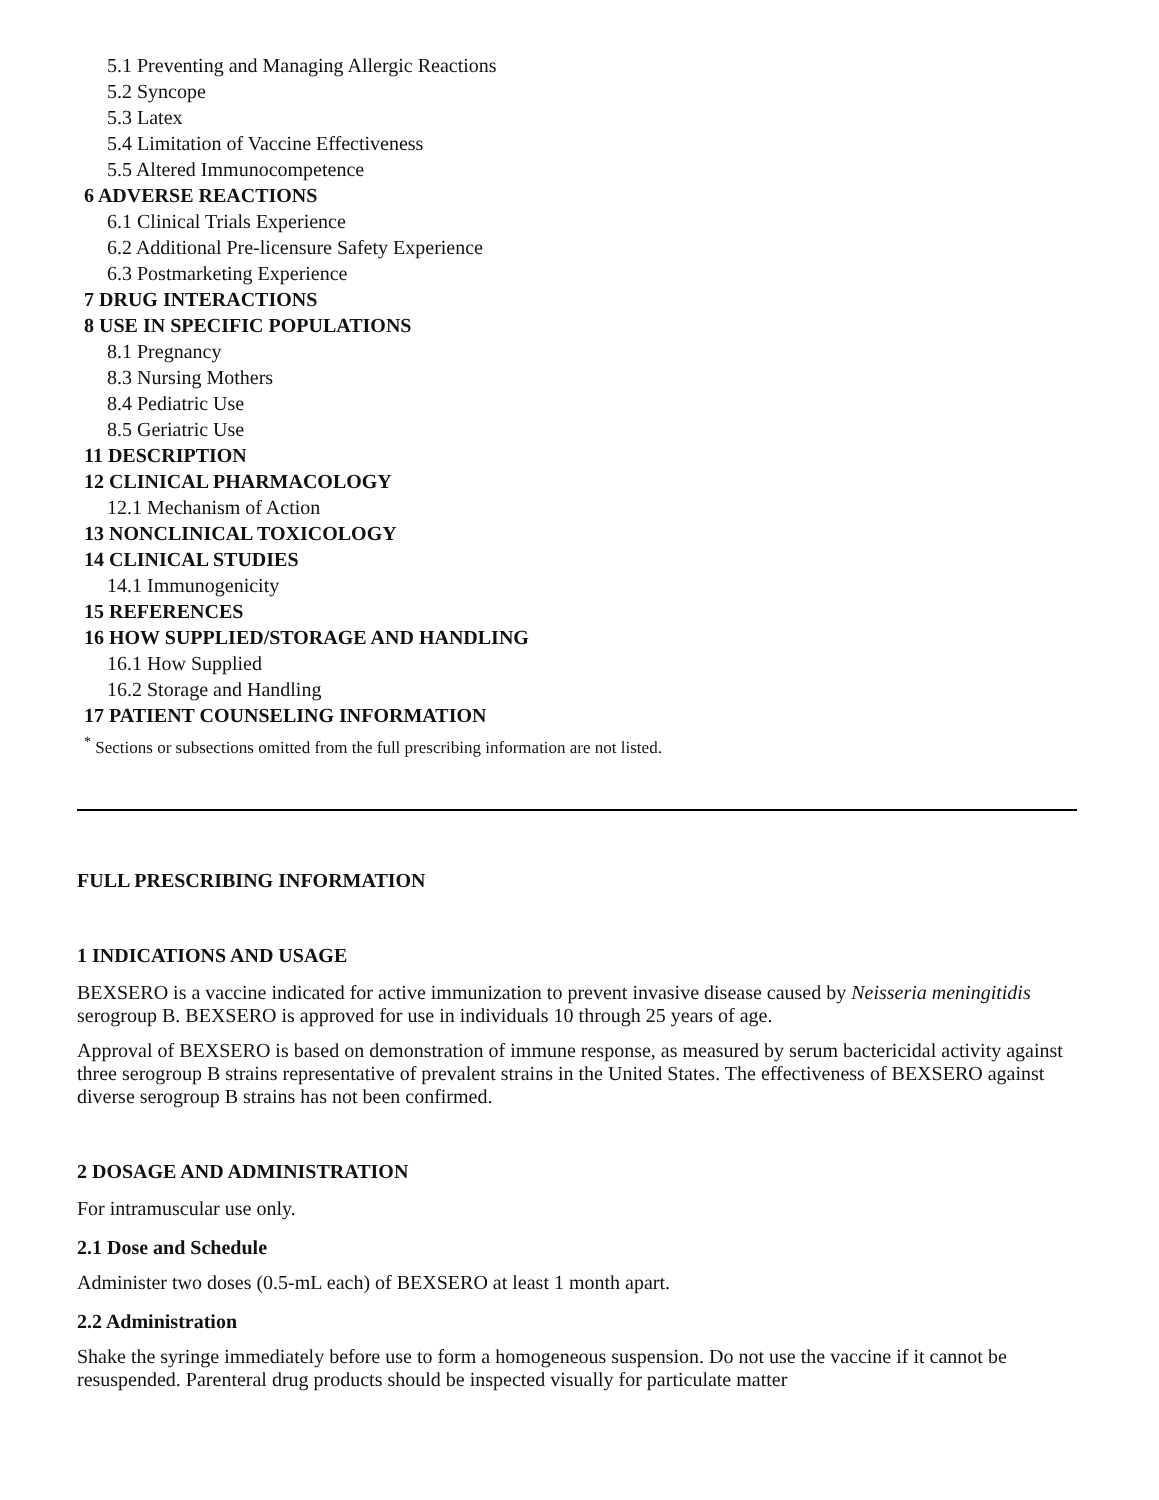5.1 Preventing and Managing Allergic Reactions
5.2 Syncope
5.3 Latex
5.4 Limitation of Vaccine Effectiveness
5.5 Altered Immunocompetence
6 ADVERSE REACTIONS
6.1 Clinical Trials Experience
6.2 Additional Pre-licensure Safety Experience
6.3 Postmarketing Experience
7 DRUG INTERACTIONS
8 USE IN SPECIFIC POPULATIONS
8.1 Pregnancy
8.3 Nursing Mothers
8.4 Pediatric Use
8.5 Geriatric Use
11 DESCRIPTION
12 CLINICAL PHARMACOLOGY
12.1 Mechanism of Action
13 NONCLINICAL TOXICOLOGY
14 CLINICAL STUDIES
14.1 Immunogenicity
15 REFERENCES
16 HOW SUPPLIED/STORAGE AND HANDLING
16.1 How Supplied
16.2 Storage and Handling
17 PATIENT COUNSELING INFORMATION
<sup>*</sup> Sections or subsections omitted from the full prescribing information are not listed.
FULL PRESCRIBING INFORMATION
1 INDICATIONS AND USAGE
BEXSERO is a vaccine indicated for active immunization to prevent invasive disease caused by Neisseria meningitidis serogroup B. BEXSERO is approved for use in individuals 10 through 25 years of age.
Approval of BEXSERO is based on demonstration of immune response, as measured by serum bactericidal activity against three serogroup B strains representative of prevalent strains in the United States. The effectiveness of BEXSERO against diverse serogroup B strains has not been confirmed.
2 DOSAGE AND ADMINISTRATION
For intramuscular use only.
2.1 Dose and Schedule
Administer two doses (0.5-mL each) of BEXSERO at least 1 month apart.
2.2 Administration
Shake the syringe immediately before use to form a homogeneous suspension. Do not use the vaccine if it cannot be resuspended. Parenteral drug products should be inspected visually for particulate matter